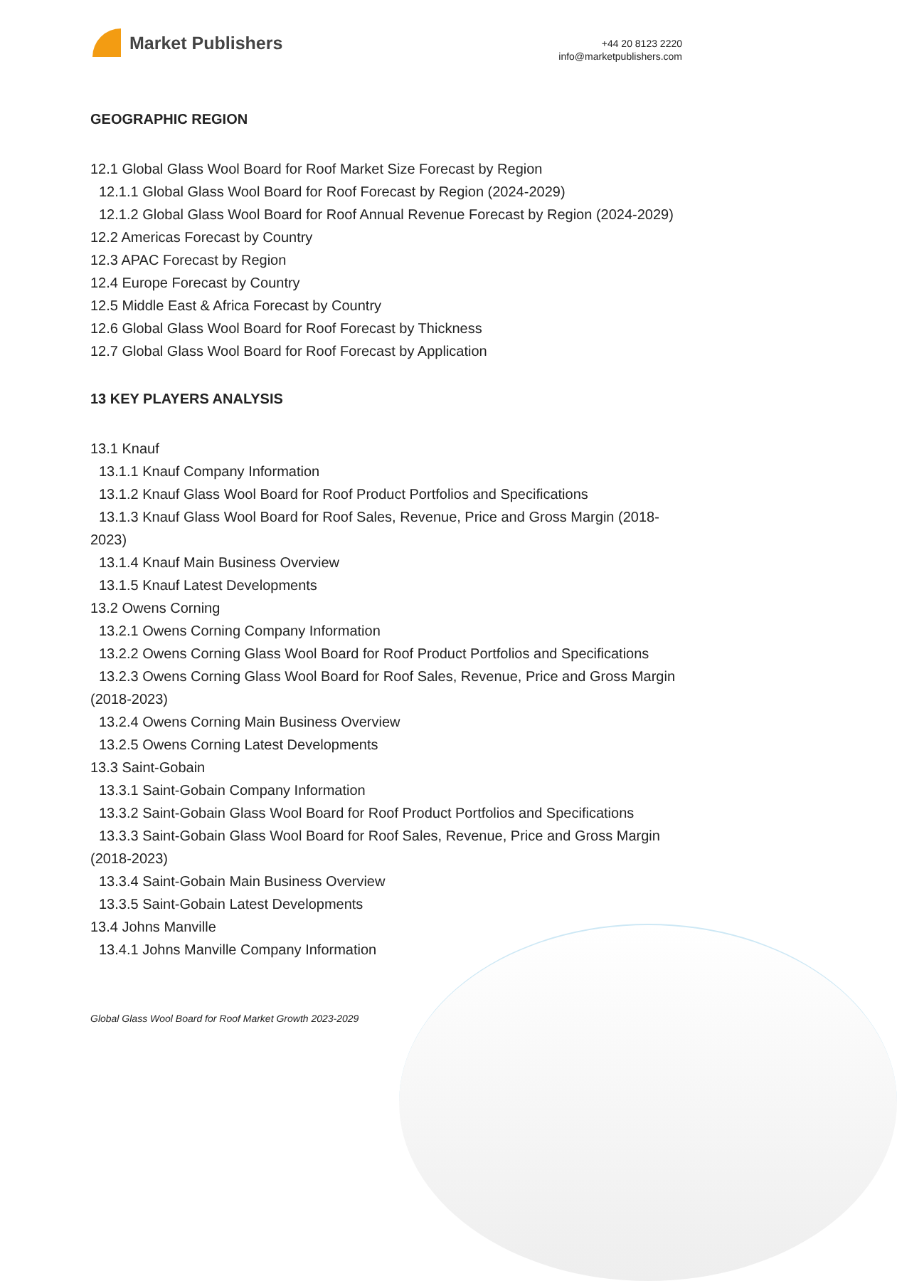Market Publishers
+44 20 8123 2220
info@marketpublishers.com
GEOGRAPHIC REGION
12.1 Global Glass Wool Board for Roof Market Size Forecast by Region
12.1.1 Global Glass Wool Board for Roof Forecast by Region (2024-2029)
12.1.2 Global Glass Wool Board for Roof Annual Revenue Forecast by Region (2024-2029)
12.2 Americas Forecast by Country
12.3 APAC Forecast by Region
12.4 Europe Forecast by Country
12.5 Middle East & Africa Forecast by Country
12.6 Global Glass Wool Board for Roof Forecast by Thickness
12.7 Global Glass Wool Board for Roof Forecast by Application
13 KEY PLAYERS ANALYSIS
13.1 Knauf
13.1.1 Knauf Company Information
13.1.2 Knauf Glass Wool Board for Roof Product Portfolios and Specifications
13.1.3 Knauf Glass Wool Board for Roof Sales, Revenue, Price and Gross Margin (2018-2023)
13.1.4 Knauf Main Business Overview
13.1.5 Knauf Latest Developments
13.2 Owens Corning
13.2.1 Owens Corning Company Information
13.2.2 Owens Corning Glass Wool Board for Roof Product Portfolios and Specifications
13.2.3 Owens Corning Glass Wool Board for Roof Sales, Revenue, Price and Gross Margin (2018-2023)
13.2.4 Owens Corning Main Business Overview
13.2.5 Owens Corning Latest Developments
13.3 Saint-Gobain
13.3.1 Saint-Gobain Company Information
13.3.2 Saint-Gobain Glass Wool Board for Roof Product Portfolios and Specifications
13.3.3 Saint-Gobain Glass Wool Board for Roof Sales, Revenue, Price and Gross Margin (2018-2023)
13.3.4 Saint-Gobain Main Business Overview
13.3.5 Saint-Gobain Latest Developments
13.4 Johns Manville
13.4.1 Johns Manville Company Information
Global Glass Wool Board for Roof Market Growth 2023-2029